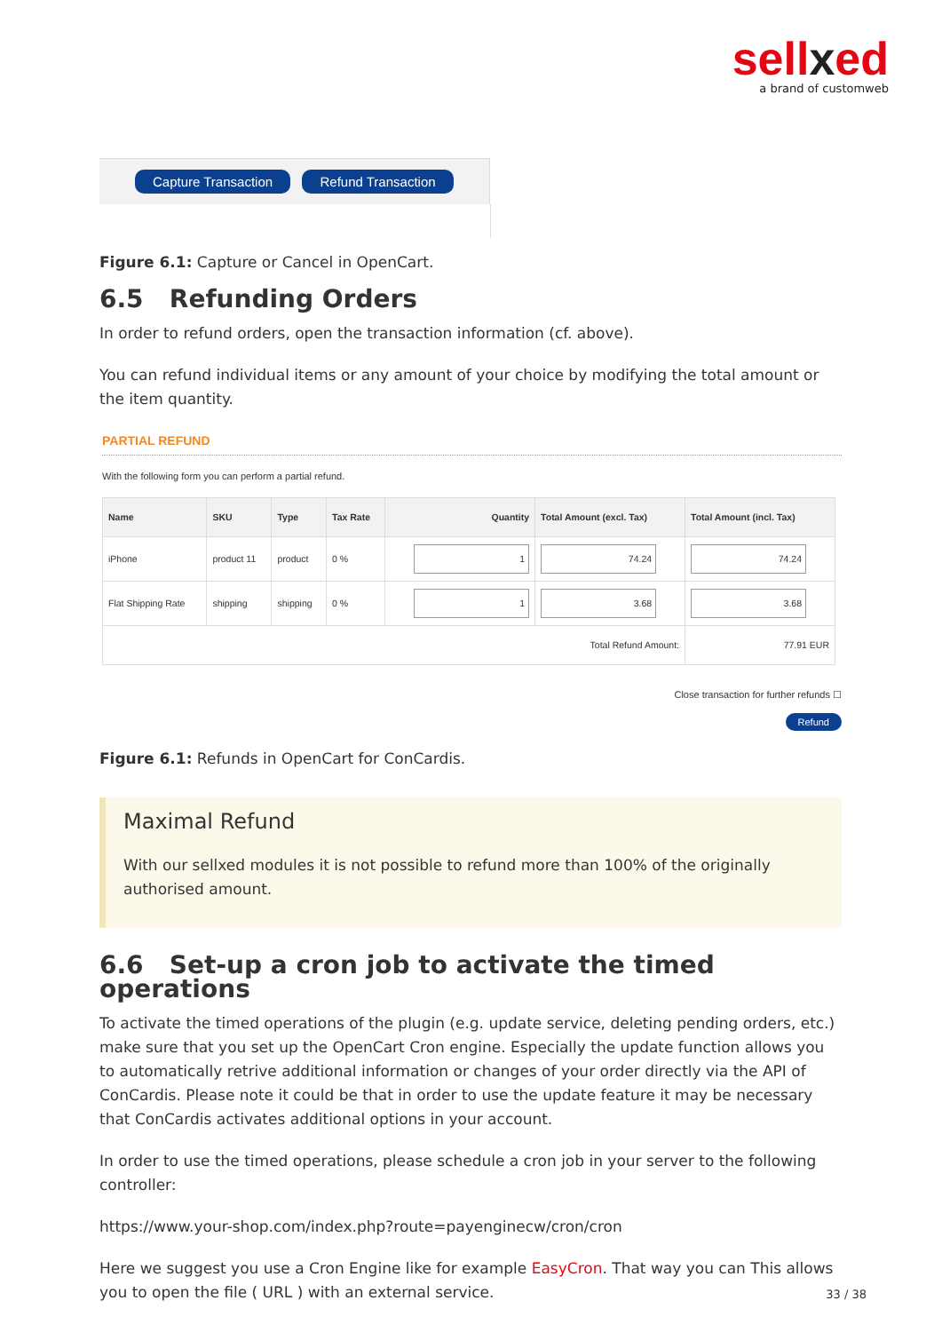sellxed
a brand of customweb
Capture Transaction Refund Transaction
Figure 6.1: Capture or Cancel in OpenCart.
6.5 Refunding Orders
In order to refund orders, open the transaction information (cf. above).
You can refund individual items or any amount of your choice by modifying the total amount or the item quantity.
PARTIAL REFUND
With the following form you can perform a partial refund.
| Name | SKU | Type | Tax Rate | Quantity | Total Amount (excl. Tax) | Total Amount (incl. Tax) |
| --- | --- | --- | --- | --- | --- | --- |
| iPhone | product 11 | product | 0 % | 1 | 74.24 | 74.24 |
| Flat Shipping Rate | shipping | shipping | 0 % | 1 | 3.68 | 3.68 |
| Total Refund Amount: | | | | | | 77.91 EUR |
Close transaction for further refunds ☐
Refund
Figure 6.1: Refunds in OpenCart for ConCardis.
Maximal Refund
With our sellxed modules it is not possible to refund more than 100% of the originally authorised amount.
6.6 Set-up a cron job to activate the timed operations
To activate the timed operations of the plugin (e.g. update service, deleting pending orders, etc.) make sure that you set up the OpenCart Cron engine. Especially the update function allows you to automatically retrive additional information or changes of your order directly via the API of ConCardis. Please note it could be that in order to use the update feature it may be necessary that ConCardis activates additional options in your account.
In order to use the timed operations, please schedule a cron job in your server to the following controller:
https://www.your-shop.com/index.php?route=payenginecw/cron/cron
Here we suggest you use a Cron Engine like for example EasyCron. That way you can This allows you to open the file ( URL ) with an external service.
33 / 38